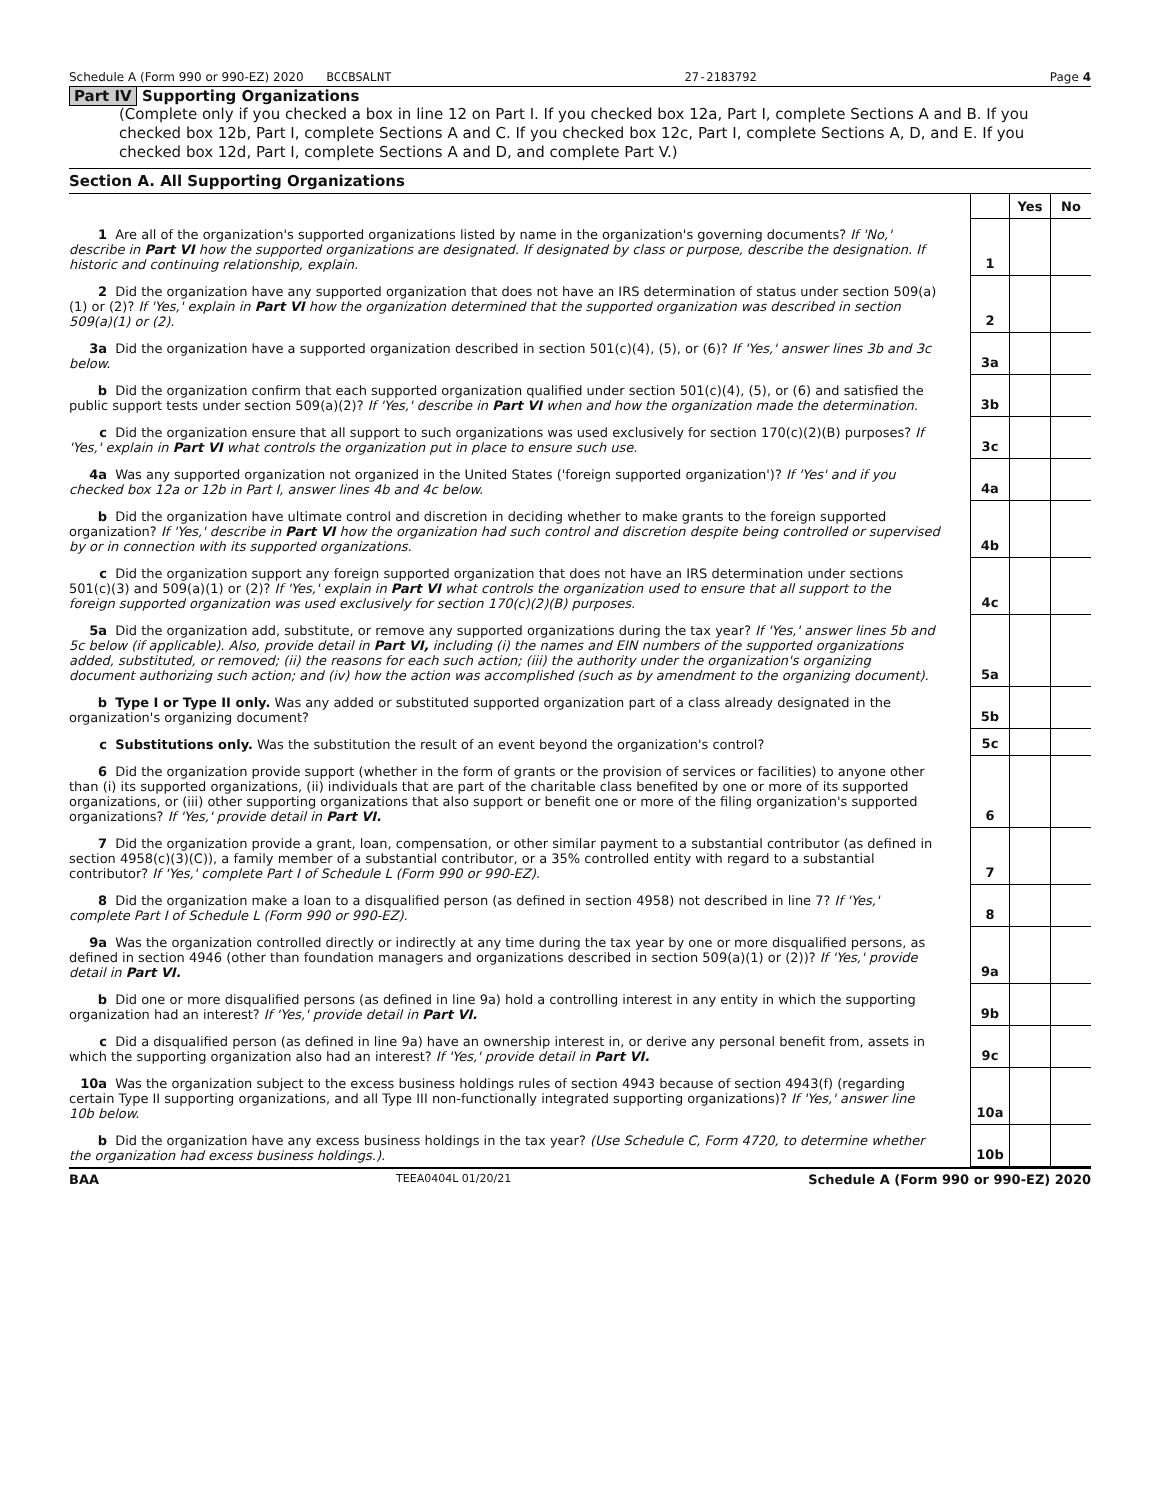Schedule A (Form 990 or 990-EZ) 2020 BCCBSALNT 27-2183792 Page 4
Part IV Supporting Organizations
(Complete only if you checked a box in line 12 on Part I. If you checked box 12a, Part I, complete Sections A and B. If you checked box 12b, Part I, complete Sections A and C. If you checked box 12c, Part I, complete Sections A, D, and E. If you checked box 12d, Part I, complete Sections A and D, and complete Part V.)
Section A. All Supporting Organizations
| | | Yes | No |
| 1 Are all of the organization's supported organizations listed by name in the organization's governing documents? If 'No,' describe in Part VI how the supported organizations are designated. If designated by class or purpose, describe the designation. If historic and continuing relationship, explain. | 1 | | |
| 2 Did the organization have any supported organization that does not have an IRS determination of status under section 509(a)(1) or (2)? If 'Yes,' explain in Part VI how the organization determined that the supported organization was described in section 509(a)(1) or (2). | 2 | | |
| 3a Did the organization have a supported organization described in section 501(c)(4), (5), or (6)? If 'Yes,' answer lines 3b and 3c below. | 3a | | |
| b Did the organization confirm that each supported organization qualified under section 501(c)(4), (5), or (6) and satisfied the public support tests under section 509(a)(2)? If 'Yes,' describe in Part VI when and how the organization made the determination. | 3b | | |
| c Did the organization ensure that all support to such organizations was used exclusively for section 170(c)(2)(B) purposes? If 'Yes,' explain in Part VI what controls the organization put in place to ensure such use. | 3c | | |
| 4a Was any supported organization not organized in the United States ('foreign supported organization')? If 'Yes' and if you checked box 12a or 12b in Part I, answer lines 4b and 4c below. | 4a | | |
| b Did the organization have ultimate control and discretion in deciding whether to make grants to the foreign supported organization? If 'Yes,' describe in Part VI how the organization had such control and discretion despite being controlled or supervised by or in connection with its supported organizations. | 4b | | |
| c Did the organization support any foreign supported organization that does not have an IRS determination under sections 501(c)(3) and 509(a)(1) or (2)? If 'Yes,' explain in Part VI what controls the organization used to ensure that all support to the foreign supported organization was used exclusively for section 170(c)(2)(B) purposes. | 4c | | |
| 5a Did the organization add, substitute, or remove any supported organizations during the tax year? If 'Yes,' answer lines 5b and 5c below (if applicable). Also, provide detail in Part VI, including (i) the names and EIN numbers of the supported organizations added, substituted, or removed; (ii) the reasons for each such action; (iii) the authority under the organization's organizing document authorizing such action; and (iv) how the action was accomplished (such as by amendment to the organizing document). | 5a | | |
| b Type I or Type II only. Was any added or substituted supported organization part of a class already designated in the organization's organizing document? | 5b | | |
| c Substitutions only. Was the substitution the result of an event beyond the organization's control? | 5c | | |
| 6 Did the organization provide support (whether in the form of grants or the provision of services or facilities) to anyone other than (i) its supported organizations, (ii) individuals that are part of the charitable class benefited by one or more of its supported organizations, or (iii) other supporting organizations that also support or benefit one or more of the filing organization's supported organizations? If 'Yes,' provide detail in Part VI. | 6 | | |
| 7 Did the organization provide a grant, loan, compensation, or other similar payment to a substantial contributor (as defined in section 4958(c)(3)(C)), a family member of a substantial contributor, or a 35% controlled entity with regard to a substantial contributor? If 'Yes,' complete Part I of Schedule L (Form 990 or 990-EZ). | 7 | | |
| 8 Did the organization make a loan to a disqualified person (as defined in section 4958) not described in line 7? If 'Yes,' complete Part I of Schedule L (Form 990 or 990-EZ). | 8 | | |
| 9a Was the organization controlled directly or indirectly at any time during the tax year by one or more disqualified persons, as defined in section 4946 (other than foundation managers and organizations described in section 509(a)(1) or (2))? If 'Yes,' provide detail in Part VI. | 9a | | |
| b Did one or more disqualified persons (as defined in line 9a) hold a controlling interest in any entity in which the supporting organization had an interest? If 'Yes,' provide detail in Part VI. | 9b | | |
| c Did a disqualified person (as defined in line 9a) have an ownership interest in, or derive any personal benefit from, assets in which the supporting organization also had an interest? If 'Yes,' provide detail in Part VI. | 9c | | |
| 10a Was the organization subject to the excess business holdings rules of section 4943 because of section 4943(f) (regarding certain Type II supporting organizations, and all Type III non-functionally integrated supporting organizations)? If 'Yes,' answer line 10b below. | 10a | | |
| b Did the organization have any excess business holdings in the tax year? (Use Schedule C, Form 4720, to determine whether the organization had excess business holdings.). | 10b | | |
BAA TEEA0404L 01/20/21 Schedule A (Form 990 or 990-EZ) 2020